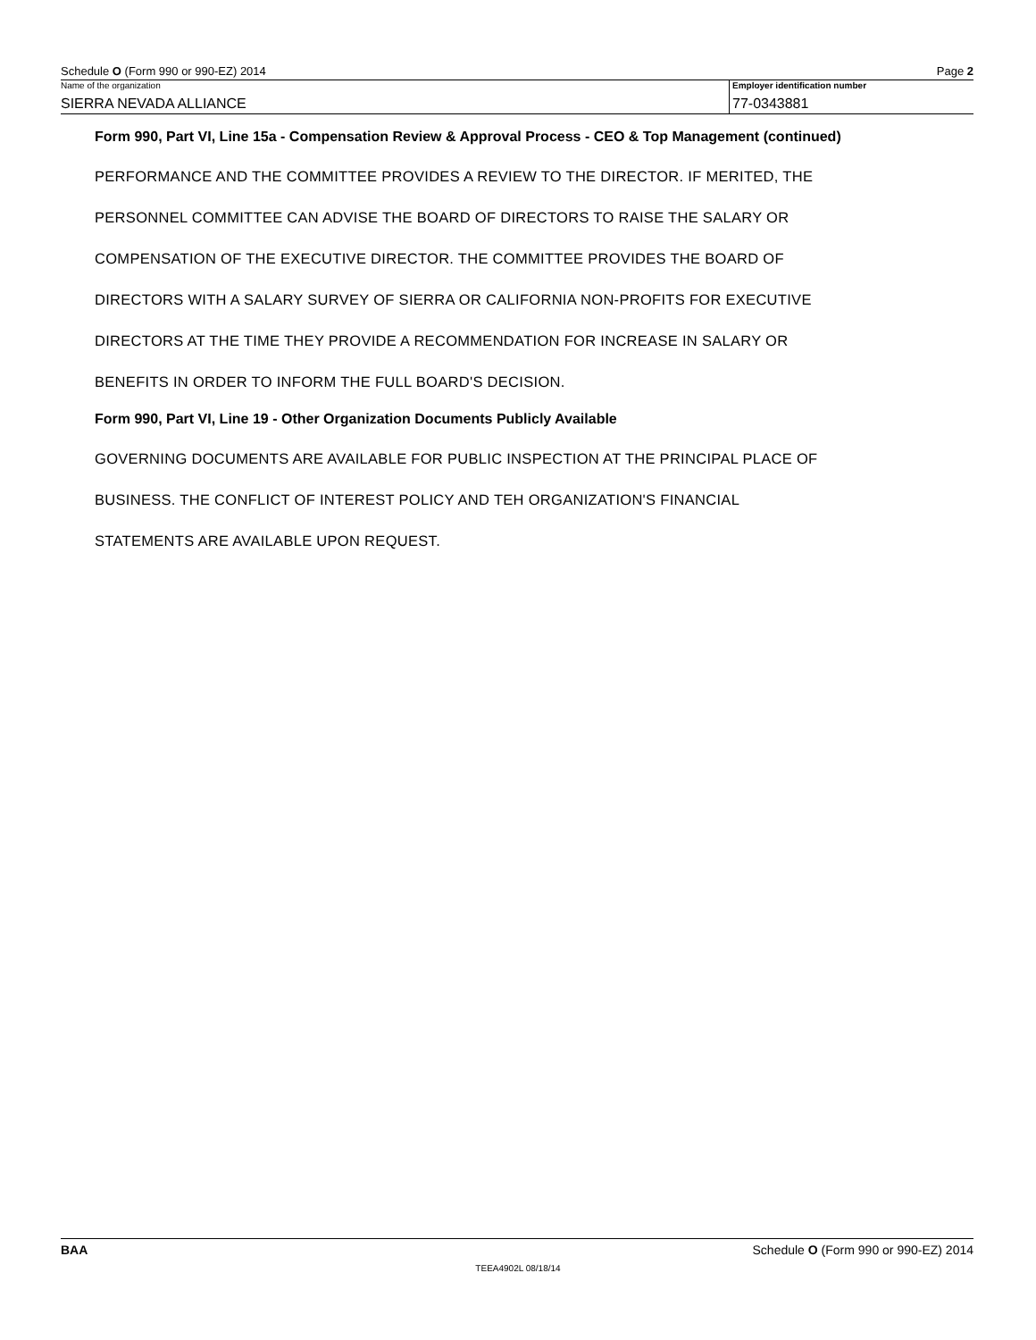Schedule O (Form 990 or 990-EZ) 2014 Page 2
Name of the organization
SIERRA NEVADA ALLIANCE
Employer identification number
77-0343881
Form 990, Part VI, Line 15a - Compensation Review & Approval Process - CEO & Top Management (continued)
PERFORMANCE AND THE COMMITTEE PROVIDES A REVIEW TO THE DIRECTOR. IF MERITED, THE
PERSONNEL COMMITTEE CAN ADVISE THE BOARD OF DIRECTORS TO RAISE THE SALARY OR
COMPENSATION OF THE EXECUTIVE DIRECTOR. THE COMMITTEE PROVIDES THE BOARD OF
DIRECTORS WITH A SALARY SURVEY OF SIERRA OR CALIFORNIA NON-PROFITS FOR EXECUTIVE
DIRECTORS AT THE TIME THEY PROVIDE A RECOMMENDATION FOR INCREASE IN SALARY OR
BENEFITS IN ORDER TO INFORM THE FULL BOARD'S DECISION.
Form 990, Part VI, Line 19 - Other Organization Documents Publicly Available
GOVERNING DOCUMENTS ARE AVAILABLE FOR PUBLIC INSPECTION AT THE PRINCIPAL PLACE OF
BUSINESS. THE CONFLICT OF INTEREST POLICY AND TEH ORGANIZATION'S FINANCIAL
STATEMENTS ARE AVAILABLE UPON REQUEST.
BAA Schedule O (Form 990 or 990-EZ) 2014
TEEA4902L 08/18/14